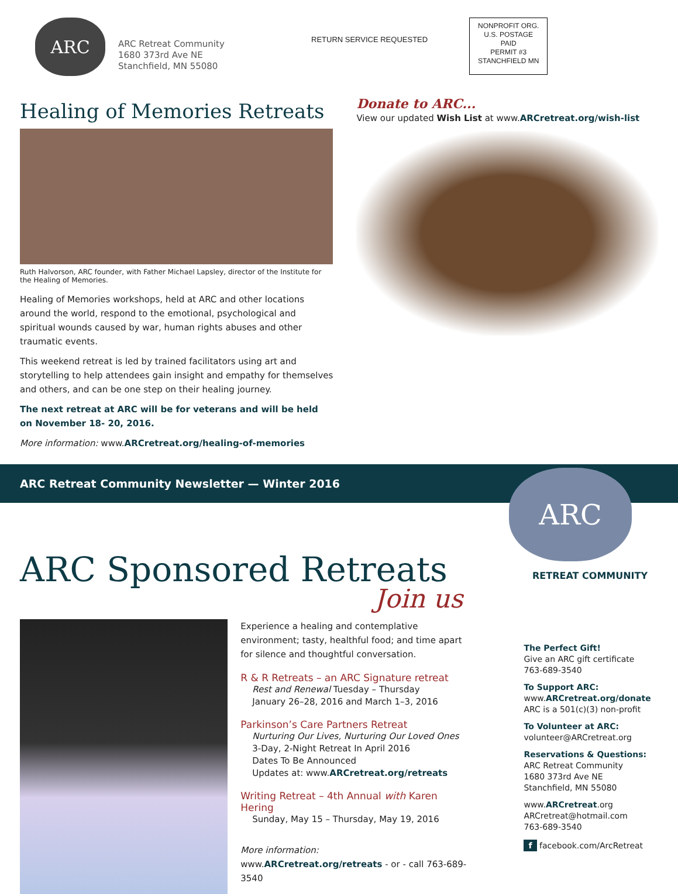ARC
ARC Retreat Community
1680 373rd Ave NE
Stanchfield, MN 55080
RETURN SERVICE REQUESTED
NONPROFIT ORG.
U.S. POSTAGE
PAID
PERMIT #3
STANCHFIELD MN
Healing of Memories Retreats
Ruth Halvorson, ARC founder, with Father Michael Lapsley, director of the Institute for the Healing of Memories.
Healing of Memories workshops, held at ARC and other locations around the world, respond to the emotional, psychological and spiritual wounds caused by war, human rights abuses and other traumatic events.
This weekend retreat is led by trained facilitators using art and storytelling to help attendees gain insight and empathy for themselves and others, and can be one step on their healing journey.
The next retreat at ARC will be for veterans and will be held on November 18- 20, 2016.
More information: www.ARCretreat.org/healing-of-memories
Donate to ARC...
View our updated Wish List at www.ARCretreat.org/wish-list
ARC Retreat Community Newsletter — Winter 2016
ARC
RETREAT COMMUNITY
ARC Sponsored Retreats
Join us
Experience a healing and contemplative environment; tasty, healthful food; and time apart for silence and thoughtful conversation.
R & R Retreats – an ARC Signature retreat
Rest and Renewal Tuesday – Thursday
January 26–28, 2016 and March 1–3, 2016
Parkinson’s Care Partners Retreat
Nurturing Our Lives, Nurturing Our Loved Ones
3-Day, 2-Night Retreat In April 2016
Dates To Be Announced
Updates at: www.ARCretreat.org/retreats
Writing Retreat – 4th Annual with Karen Hering
Sunday, May 15 – Thursday, May 19, 2016
More information:
www.ARCretreat.org/retreats - or - call 763-689-3540
The Perfect Gift!
Give an ARC gift certificate
763-689-3540
To Support ARC:
www.ARCretreat.org/donate
ARC is a 501(c)(3) non-profit
To Volunteer at ARC:
volunteer@ARCretreat.org
Reservations & Questions:
ARC Retreat Community
1680 373rd Ave NE
Stanchfield, MN 55080
www.ARCretreat.org
ARCretreat@hotmail.com
763-689-3540
f facebook.com/ArcRetreat